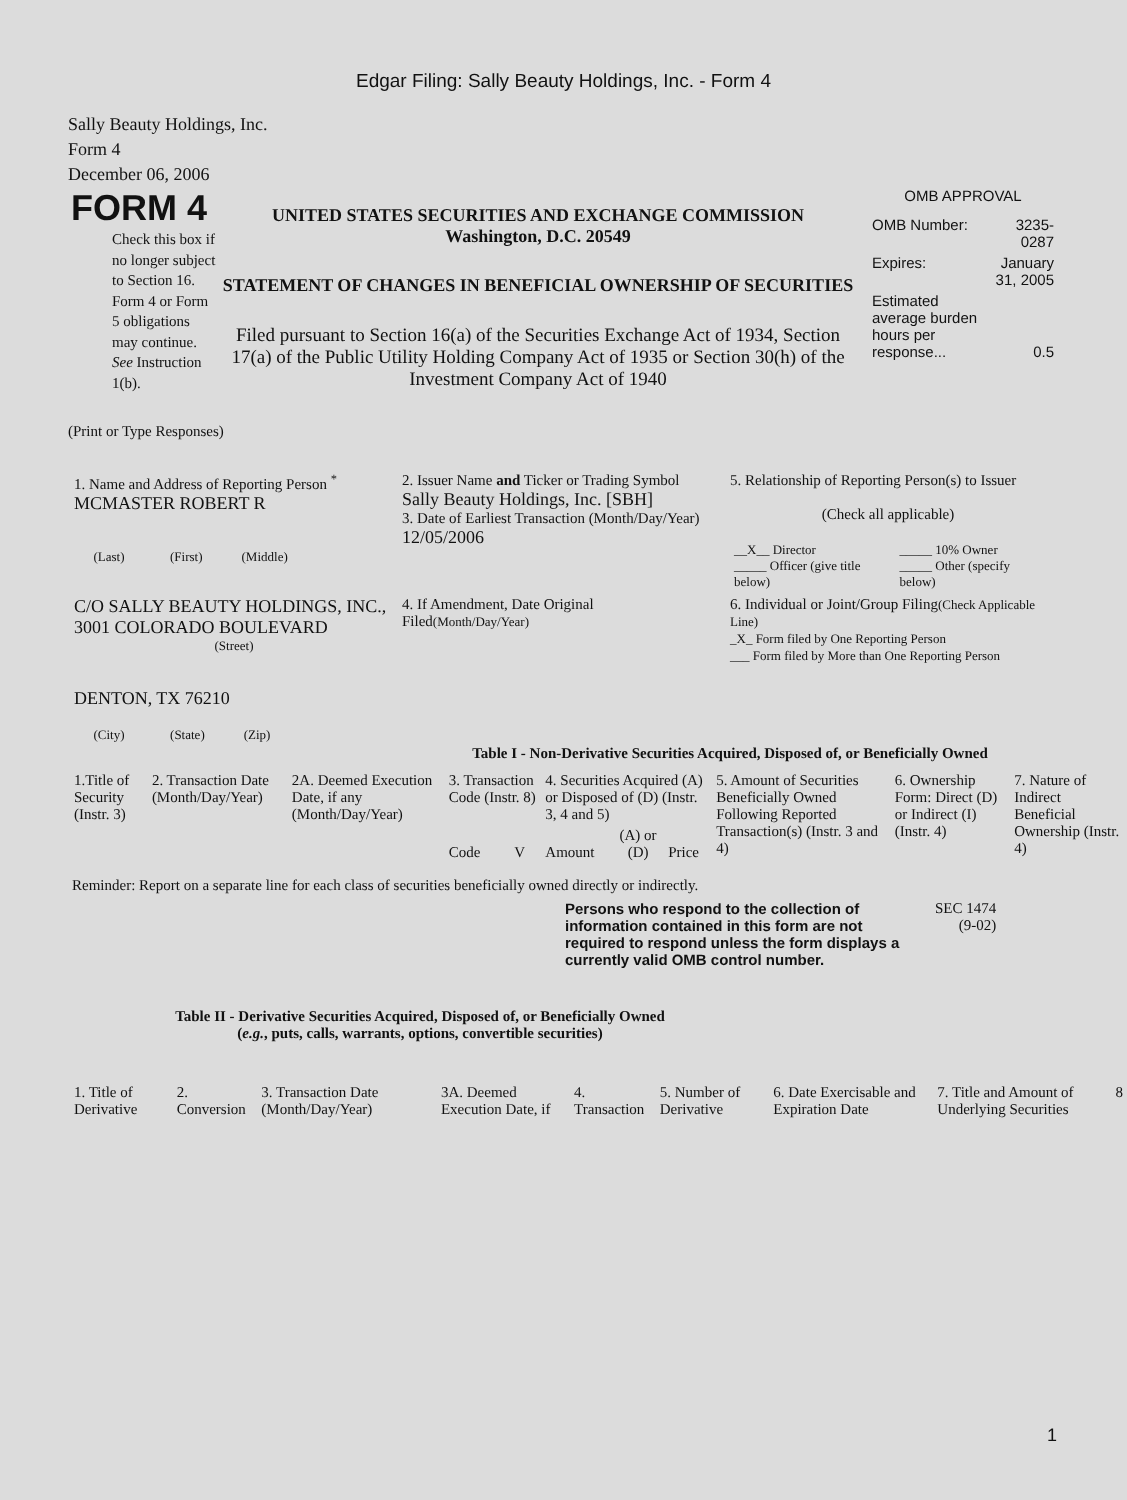Edgar Filing: Sally Beauty Holdings, Inc. - Form 4
Sally Beauty Holdings, Inc.
Form 4
December 06, 2006
FORM 4
Check this box if no longer subject to Section 16. Form 4 or Form 5 obligations may continue. See Instruction 1(b).
UNITED STATES SECURITIES AND EXCHANGE COMMISSION
Washington, D.C. 20549
STATEMENT OF CHANGES IN BENEFICIAL OWNERSHIP OF SECURITIES
Filed pursuant to Section 16(a) of the Securities Exchange Act of 1934, Section 17(a) of the Public Utility Holding Company Act of 1935 or Section 30(h) of the Investment Company Act of 1940
OMB APPROVAL
| OMB Number: | 3235-0287 |
| Expires: | January 31, 2005 |
| Estimated average burden hours per response... | 0.5 |
(Print or Type Responses)
| 1. Name and Address of Reporting Person <sup>*</sup> MCMASTER ROBERT R (Last) (First) (Middle) | 2. Issuer Name and Ticker or Trading Symbol Sally Beauty Holdings, Inc. [SBH] 3. Date of Earliest Transaction (Month/Day/Year) 12/05/2006 | 5. Relationship of Reporting Person(s) to Issuer (Check all applicable) / __X__ Director _____ Officer (give title below) / _____ 10% Owner _____ Other (specify below) / |
| C/O SALLY BEAUTY HOLDINGS, INC., 3001 COLORADO BOULEVARD (Street) DENTON, TX 76210 (City) (State) (Zip) | 4. If Amendment, Date Original Filed (Month/Day/Year) | 6. Individual or Joint/Group Filing (Check Applicable Line) _X_ Form filed by One Reporting Person ___ Form filed by More than One Reporting Person |
Table I - Non-Derivative Securities Acquired, Disposed of, or Beneficially Owned
| 1.Title of Security (Instr. 3) | 2. Transaction Date (Month/Day/Year) | 2A. Deemed Execution Date, if any (Month/Day/Year) | 3. Transaction Code (Instr. 8) | | 4. Securities Acquired (A) or Disposed of (D) (Instr. 3, 4 and 5) | | | 5. Amount of Securities Beneficially Owned Following Reported Transaction(s) (Instr. 3 and 4) | 6. Ownership Form: Direct (D) or Indirect (I) (Instr. 4) | 7. Nature of Indirect Beneficial Ownership (Instr. 4) |
| --- | --- | --- | --- | --- | --- | --- | --- | --- | --- | --- |
| | | | Code | V | Amount | (A) or (D) | Price | | | |
Reminder: Report on a separate line for each class of securities beneficially owned directly or indirectly.
Persons who respond to the collection of information contained in this form are not required to respond unless the form displays a currently valid OMB control number.
SEC 1474
(9-02)
Table II - Derivative Securities Acquired, Disposed of, or Beneficially Owned
(e.g., puts, calls, warrants, options, convertible securities)
| 1. Title of Derivative | 2. Conversion | 3. Transaction Date (Month/Day/Year) | 3A. Deemed Execution Date, if | 4. Transaction | 5. Number of Derivative | 6. Date Exercisable and Expiration Date | 7. Title and Amount of Underlying Securities | 8 |
| --- | --- | --- | --- | --- | --- | --- | --- | --- |
1